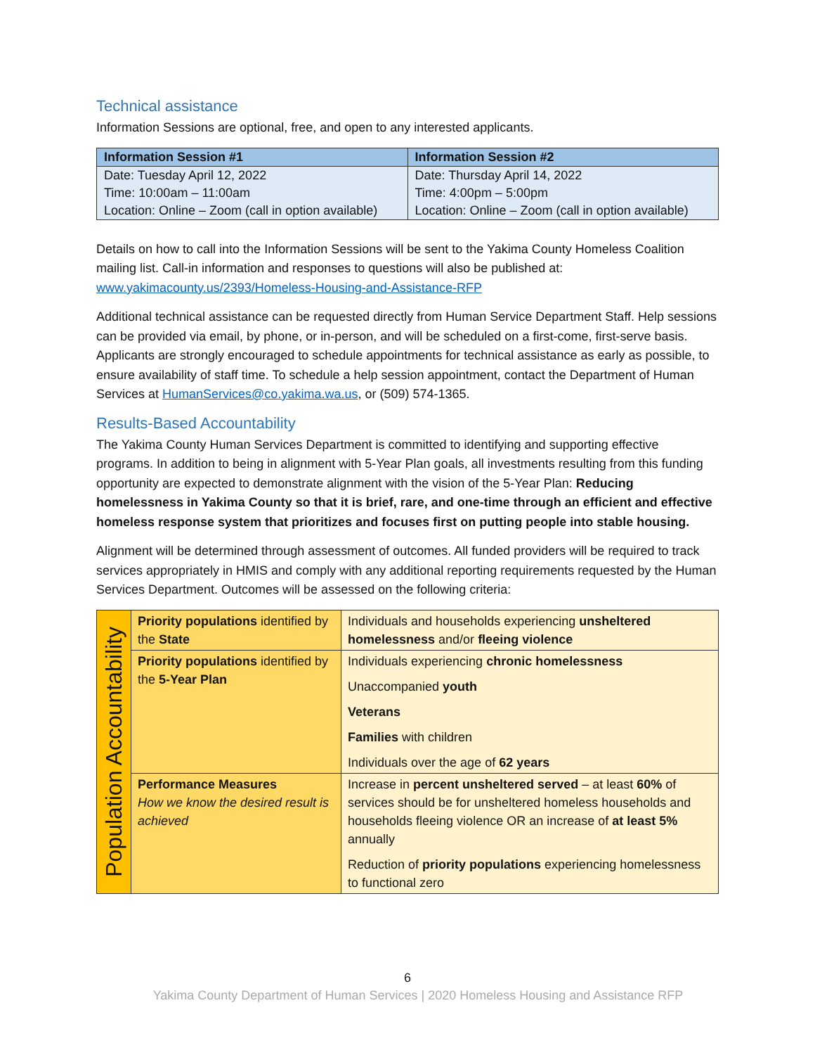Technical assistance
Information Sessions are optional, free, and open to any interested applicants.
| Information Session #1 | Information Session #2 |
| --- | --- |
| Date: Tuesday April 12, 2022 Time: 10:00am – 11:00am Location: Online – Zoom (call in option available) | Date: Thursday April 14, 2022 Time: 4:00pm – 5:00pm Location: Online – Zoom (call in option available) |
Details on how to call into the Information Sessions will be sent to the Yakima County Homeless Coalition mailing list. Call-in information and responses to questions will also be published at: www.yakimacounty.us/2393/Homeless-Housing-and-Assistance-RFP
Additional technical assistance can be requested directly from Human Service Department Staff. Help sessions can be provided via email, by phone, or in-person, and will be scheduled on a first-come, first-serve basis. Applicants are strongly encouraged to schedule appointments for technical assistance as early as possible, to ensure availability of staff time. To schedule a help session appointment, contact the Department of Human Services at HumanServices@co.yakima.wa.us, or (509) 574-1365.
Results-Based Accountability
The Yakima County Human Services Department is committed to identifying and supporting effective programs. In addition to being in alignment with 5-Year Plan goals, all investments resulting from this funding opportunity are expected to demonstrate alignment with the vision of the 5-Year Plan: Reducing homelessness in Yakima County so that it is brief, rare, and one-time through an efficient and effective homeless response system that prioritizes and focuses first on putting people into stable housing.
Alignment will be determined through assessment of outcomes. All funded providers will be required to track services appropriately in HMIS and comply with any additional reporting requirements requested by the Human Services Department. Outcomes will be assessed on the following criteria:
| Population Accountability | Priority populations identified by the State | Individuals and households experiencing unsheltered homelessness and/or fleeing violence |
| | Priority populations identified by the 5-Year Plan | Individuals experiencing chronic homelessness Unaccompanied youth Veterans Families with children Individuals over the age of 62 years |
| | Performance Measures How we know the desired result is achieved | Increase in percent unsheltered served – at least 60% of services should be for unsheltered homeless households and households fleeing violence OR an increase of at least 5% annually Reduction of priority populations experiencing homelessness to functional zero |
6
Yakima County Department of Human Services | 2020 Homeless Housing and Assistance RFP